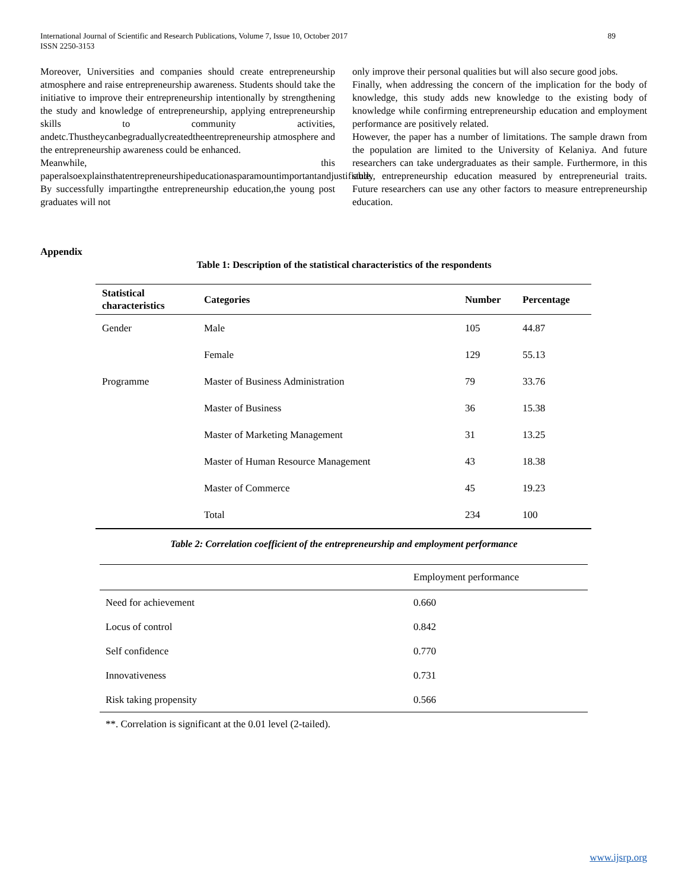International Journal of Scientific and Research Publications, Volume 7, Issue 10, October 2017
ISSN 2250-3153
89
Moreover, Universities and companies should create entrepreneurship atmosphere and raise entrepreneurship awareness. Students should take the initiative to improve their entrepreneurship intentionally by strengthening the study and knowledge of entrepreneurship, applying entrepreneurship skills to community activities, andetc.Thustheycanbegraduallycreatedtheentrepreneurship atmosphere and the entrepreneurship awareness could be enhanced.
Meanwhile, this paperalsoexplainsthatentrepreneurshipeducationasparamountimportantandjustifiable. By successfully impartingthe entrepreneurship education,the young post graduates will not
only improve their personal qualities but will also secure good jobs.
Finally, when addressing the concern of the implication for the body of knowledge, this study adds new knowledge to the existing body of knowledge while confirming entrepreneurship education and employment performance are positively related.
However, the paper has a number of limitations. The sample drawn from the population are limited to the University of Kelaniya. And future researchers can take undergraduates as their sample. Furthermore, in this study, entrepreneurship education measured by entrepreneurial traits. Future researchers can use any other factors to measure entrepreneurship education.
Appendix
Table 1: Description of the statistical characteristics of the respondents
| Statistical characteristics | Categories | Number | Percentage |
| --- | --- | --- | --- |
| Gender | Male | 105 | 44.87 |
| | Female | 129 | 55.13 |
| Programme | Master of Business Administration | 79 | 33.76 |
| | Master of Business | 36 | 15.38 |
| | Master of Marketing Management | 31 | 13.25 |
| | Master of Human Resource Management | 43 | 18.38 |
| | Master of Commerce | 45 | 19.23 |
| | Total | 234 | 100 |
Table 2: Correlation coefficient of the entrepreneurship and employment performance
| | Employment performance |
| --- | --- |
| Need for achievement | 0.660 |
| Locus of control | 0.842 |
| Self confidence | 0.770 |
| Innovativeness | 0.731 |
| Risk taking propensity | 0.566 |
**. Correlation is significant at the 0.01 level (2-tailed).
www.ijsrp.org